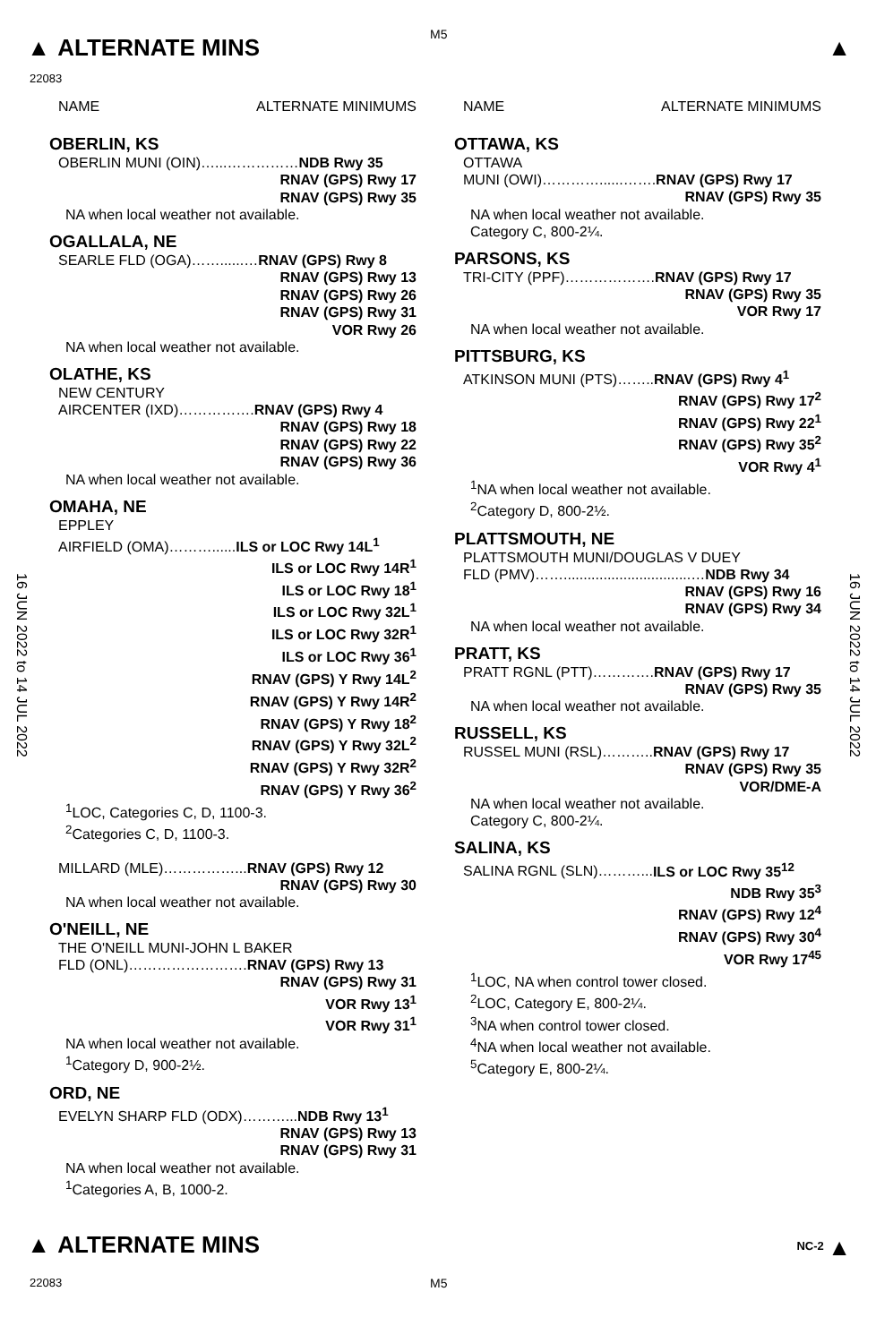M5
▲ ALTERNATE MINS
22083
▲
16 JUN 2022 to 14 JUL 2022
16 JUN 2022 to 14 JUL 2022
NAME ALTERNATE MINIMUMS
OBERLIN, KS
OBERLIN MUNI (OIN)…...……………NDB Rwy 35
RNAV (GPS) Rwy 17
RNAV (GPS) Rwy 35
NA when local weather not available.
OGALLALA, NE
SEARLE FLD (OGA)……......…RNAV (GPS) Rwy 8
RNAV (GPS) Rwy 13
RNAV (GPS) Rwy 26
RNAV (GPS) Rwy 31
VOR Rwy 26
NA when local weather not available.
OLATHE, KS
NEW CENTURY
AIRCENTER (IXD)…………….RNAV (GPS) Rwy 4
RNAV (GPS) Rwy 18
RNAV (GPS) Rwy 22
RNAV (GPS) Rwy 36
NA when local weather not available.
OMAHA, NE
EPPLEY
AIRFIELD (OMA)………......ILS or LOC Rwy 14L<sup>1</sup>
ILS or LOC Rwy 14R<sup>1</sup>
ILS or LOC Rwy 18<sup>1</sup>
ILS or LOC Rwy 32L<sup>1</sup>
ILS or LOC Rwy 32R<sup>1</sup>
ILS or LOC Rwy 36<sup>1</sup>
RNAV (GPS) Y Rwy 14L<sup>2</sup>
RNAV (GPS) Y Rwy 14R<sup>2</sup>
RNAV (GPS) Y Rwy 18<sup>2</sup>
RNAV (GPS) Y Rwy 32L<sup>2</sup>
RNAV (GPS) Y Rwy 32R<sup>2</sup>
RNAV (GPS) Y Rwy 36<sup>2</sup>
<sup>1</sup> LOC, Categories C, D, 1100-3.
<sup>2</sup> Categories C, D, 1100-3.
MILLARD (MLE)……………...RNAV (GPS) Rwy 12
RNAV (GPS) Rwy 30
NA when local weather not available.
O'NEILL, NE
THE O'NEILL MUNI-JOHN L BAKER
FLD (ONL)…………………….RNAV (GPS) Rwy 13
RNAV (GPS) Rwy 31
VOR Rwy 13<sup>1</sup>
VOR Rwy 31<sup>1</sup>
NA when local weather not available.
<sup>1</sup> Category D, 900-2½.
ORD, NE
EVELYN SHARP FLD (ODX)………...NDB Rwy 13<sup>1</sup>
RNAV (GPS) Rwy 13
RNAV (GPS) Rwy 31
NA when local weather not available.
<sup>1</sup> Categories A, B, 1000-2.
NAME ALTERNATE MINIMUMS
OTTAWA, KS
OTTAWA
MUNI (OWI)…………......…….RNAV (GPS) Rwy 17
RNAV (GPS) Rwy 35
NA when local weather not available.
Category C, 800-2¼.
PARSONS, KS
TRI-CITY (PPF)……………….RNAV (GPS) Rwy 17
RNAV (GPS) Rwy 35
VOR Rwy 17
NA when local weather not available.
PITTSBURG, KS
ATKINSON MUNI (PTS)……..RNAV (GPS) Rwy 4<sup>1</sup>
RNAV (GPS) Rwy 17<sup>2</sup>
RNAV (GPS) Rwy 22<sup>1</sup>
RNAV (GPS) Rwy 35<sup>2</sup>
VOR Rwy 4<sup>1</sup>
<sup>1</sup> NA when local weather not available.
<sup>2</sup> Category D, 800-2½.
PLATTSMOUTH, NE
PLATTSMOUTH MUNI/DOUGLAS V DUEY
FLD (PMV)……................................…NDB Rwy 34
RNAV (GPS) Rwy 16
RNAV (GPS) Rwy 34
NA when local weather not available.
PRATT, KS
PRATT RGNL (PTT)………….RNAV (GPS) Rwy 17
RNAV (GPS) Rwy 35
NA when local weather not available.
RUSSELL, KS
RUSSEL MUNI (RSL)………..RNAV (GPS) Rwy 17
RNAV (GPS) Rwy 35
VOR/DME-A
NA when local weather not available.
Category C, 800-2¼.
SALINA, KS
SALINA RGNL (SLN)………...ILS or LOC Rwy 35<sup>12</sup>
NDB Rwy 35<sup>3</sup>
RNAV (GPS) Rwy 12<sup>4</sup>
RNAV (GPS) Rwy 30<sup>4</sup>
VOR Rwy 17<sup>45</sup>
<sup>1</sup> LOC, NA when control tower closed.
<sup>2</sup> LOC, Category E, 800-2¼.
<sup>3</sup> NA when control tower closed.
<sup>4</sup> NA when local weather not available.
<sup>5</sup> Category E, 800-2¼.
▲ ALTERNATE MINS
22083 M5
<sup>NC-2</sup> ▲